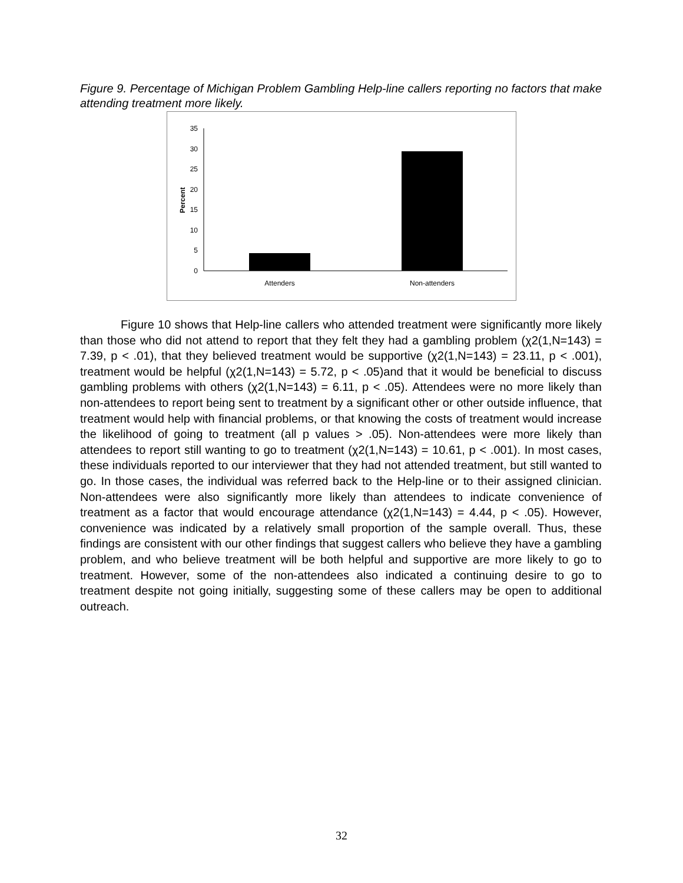Figure 9. Percentage of Michigan Problem Gambling Help-line callers reporting no factors that make attending treatment more likely.
35
30
25
20
15
10
5
0
Percent
Attenders
Non-attenders
Figure 10 shows that Help-line callers who attended treatment were significantly more likely than those who did not attend to report that they felt they had a gambling problem (χ2(1,N=143) = 7.39, p < .01), that they believed treatment would be supportive (χ2(1,N=143) = 23.11, p < .001), treatment would be helpful (χ2(1,N=143) = 5.72, p < .05)and that it would be beneficial to discuss gambling problems with others (χ2(1,N=143) = 6.11, p < .05). Attendees were no more likely than non-attendees to report being sent to treatment by a significant other or other outside influence, that treatment would help with financial problems, or that knowing the costs of treatment would increase the likelihood of going to treatment (all p values > .05). Non-attendees were more likely than attendees to report still wanting to go to treatment (χ2(1,N=143) = 10.61, p < .001). In most cases, these individuals reported to our interviewer that they had not attended treatment, but still wanted to go. In those cases, the individual was referred back to the Help-line or to their assigned clinician. Non-attendees were also significantly more likely than attendees to indicate convenience of treatment as a factor that would encourage attendance (χ2(1,N=143) = 4.44, p < .05). However, convenience was indicated by a relatively small proportion of the sample overall. Thus, these findings are consistent with our other findings that suggest callers who believe they have a gambling problem, and who believe treatment will be both helpful and supportive are more likely to go to treatment. However, some of the non-attendees also indicated a continuing desire to go to treatment despite not going initially, suggesting some of these callers may be open to additional outreach.
32